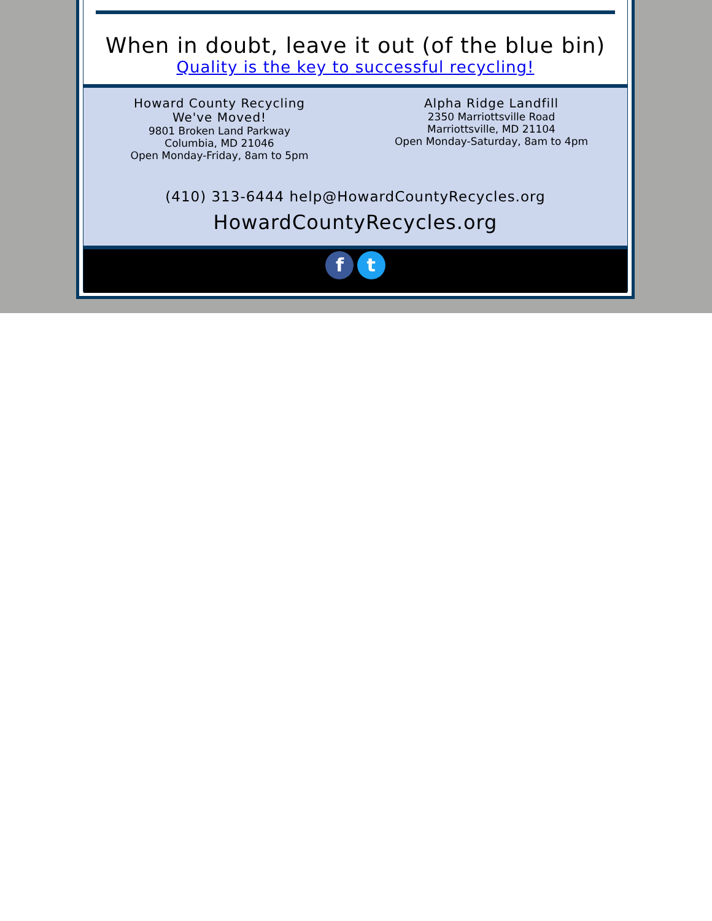When in doubt, leave it out (of the blue bin)
Quality is the key to successful recycling!
Howard County Recycling
We've Moved!
9801 Broken Land Parkway
Columbia, MD 21046
Open Monday-Friday, 8am to 5pm
Alpha Ridge Landfill
2350 Marriottsville Road
Marriottsville, MD 21104
Open Monday-Saturday, 8am to 4pm
(410) 313-6444 help@HowardCountyRecycles.org
HowardCountyRecycles.org
f t